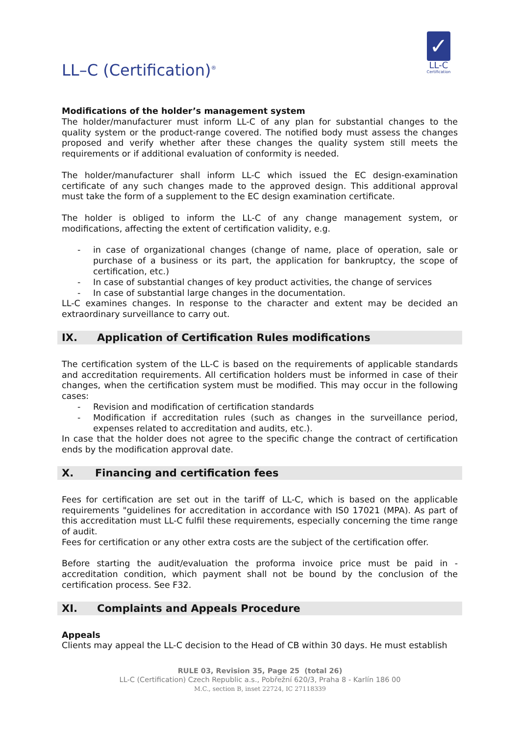LL–C (Certification)<sup>®</sup>
✓
LL-C
Certification
Modifications of the holder’s management system
The holder/manufacturer must inform LL-C of any plan for substantial changes to the quality system or the product-range covered. The notified body must assess the changes proposed and verify whether after these changes the quality system still meets the requirements or if additional evaluation of conformity is needed.
The holder/manufacturer shall inform LL-C which issued the EC design-examination certificate of any such changes made to the approved design. This additional approval must take the form of a supplement to the EC design examination certificate.
The holder is obliged to inform the LL-C of any change management system, or modifications, affecting the extent of certification validity, e.g.
- in case of organizational changes (change of name, place of operation, sale or purchase of a business or its part, the application for bankruptcy, the scope of certification, etc.)
- In case of substantial changes of key product activities, the change of services
- In case of substantial large changes in the documentation.
LL-C examines changes. In response to the character and extent may be decided an extraordinary surveillance to carry out.
IX. Application of Certification Rules modifications
The certification system of the LL-C is based on the requirements of applicable standards and accreditation requirements. All certification holders must be informed in case of their changes, when the certification system must be modified. This may occur in the following cases:
- Revision and modification of certification standards
- Modification if accreditation rules (such as changes in the surveillance period, expenses related to accreditation and audits, etc.).
In case that the holder does not agree to the specific change the contract of certification ends by the modification approval date.
X. Financing and certification fees
Fees for certification are set out in the tariff of LL-C, which is based on the applicable requirements "guidelines for accreditation in accordance with IS0 17021 (MPA). As part of this accreditation must LL-C fulfil these requirements, especially concerning the time range of audit.
Fees for certification or any other extra costs are the subject of the certification offer.
Before starting the audit/evaluation the proforma invoice price must be paid in - accreditation condition, which payment shall not be bound by the conclusion of the certification process. See F32.
XI. Complaints and Appeals Procedure
Appeals
Clients may appeal the LL-C decision to the Head of CB within 30 days. He must establish
RULE 03, Revision 35, Page 25 (total 26)
LL-C (Certification) Czech Republic a.s., Pobřežní 620/3, Praha 8 - Karlín 186 00
M.C., section B, inset 22724, IC 27118339